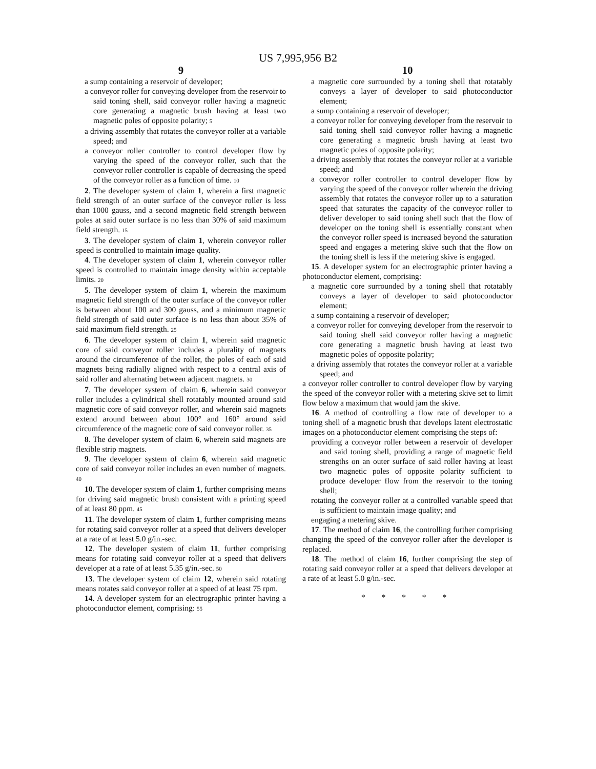US 7,995,956 B2
9
a sump containing a reservoir of developer;
a conveyor roller for conveying developer from the reservoir to said toning shell, said conveyor roller having a magnetic core generating a magnetic brush having at least two magnetic poles of opposite polarity; 5
a driving assembly that rotates the conveyor roller at a variable speed; and
a conveyor roller controller to control developer flow by varying the speed of the conveyor roller, such that the conveyor roller controller is capable of decreasing the speed of the conveyor roller as a function of time. 10
2. The developer system of claim 1, wherein a first magnetic field strength of an outer surface of the conveyor roller is less than 1000 gauss, and a second magnetic field strength between poles at said outer surface is no less than 30% of said maximum field strength. 15
3. The developer system of claim 1, wherein conveyor roller speed is controlled to maintain image quality.
4. The developer system of claim 1, wherein conveyor roller speed is controlled to maintain image density within acceptable limits. 20
5. The developer system of claim 1, wherein the maximum magnetic field strength of the outer surface of the conveyor roller is between about 100 and 300 gauss, and a minimum magnetic field strength of said outer surface is no less than about 35% of said maximum field strength. 25
6. The developer system of claim 1, wherein said magnetic core of said conveyor roller includes a plurality of magnets around the circumference of the roller, the poles of each of said magnets being radially aligned with respect to a central axis of said roller and alternating between adjacent magnets. 30
7. The developer system of claim 6, wherein said conveyor roller includes a cylindrical shell rotatably mounted around said magnetic core of said conveyor roller, and wherein said magnets extend around between about 100° and 160° around said circumference of the magnetic core of said conveyor roller. 35
8. The developer system of claim 6, wherein said magnets are flexible strip magnets.
9. The developer system of claim 6, wherein said magnetic core of said conveyor roller includes an even number of magnets. 40
10. The developer system of claim 1, further comprising means for driving said magnetic brush consistent with a printing speed of at least 80 ppm. 45
11. The developer system of claim 1, further comprising means for rotating said conveyor roller at a speed that delivers developer at a rate of at least 5.0 g/in.-sec.
12. The developer system of claim 11, further comprising means for rotating said conveyor roller at a speed that delivers developer at a rate of at least 5.35 g/in.-sec. 50
13. The developer system of claim 12, wherein said rotating means rotates said conveyor roller at a speed of at least 75 rpm.
14. A developer system for an electrographic printer having a photoconductor element, comprising: 55
10
a magnetic core surrounded by a toning shell that rotatably conveys a layer of developer to said photoconductor element;
a sump containing a reservoir of developer;
a conveyor roller for conveying developer from the reservoir to said toning shell said conveyor roller having a magnetic core generating a magnetic brush having at least two magnetic poles of opposite polarity;
a driving assembly that rotates the conveyor roller at a variable speed; and
a conveyor roller controller to control developer flow by varying the speed of the conveyor roller wherein the driving assembly that rotates the conveyor roller up to a saturation speed that saturates the capacity of the conveyor roller to deliver developer to said toning shell such that the flow of developer on the toning shell is essentially constant when the conveyor roller speed is increased beyond the saturation speed and engages a metering skive such that the flow on the toning shell is less if the metering skive is engaged.
15. A developer system for an electrographic printer having a photoconductor element, comprising:
a magnetic core surrounded by a toning shell that rotatably conveys a layer of developer to said photoconductor element;
a sump containing a reservoir of developer;
a conveyor roller for conveying developer from the reservoir to said toning shell said conveyor roller having a magnetic core generating a magnetic brush having at least two magnetic poles of opposite polarity;
a driving assembly that rotates the conveyor roller at a variable speed; and
a conveyor roller controller to control developer flow by varying the speed of the conveyor roller with a metering skive set to limit flow below a maximum that would jam the skive.
16. A method of controlling a flow rate of developer to a toning shell of a magnetic brush that develops latent electrostatic images on a photoconductor element comprising the steps of:
providing a conveyor roller between a reservoir of developer and said toning shell, providing a range of magnetic field strengths on an outer surface of said roller having at least two magnetic poles of opposite polarity sufficient to produce developer flow from the reservoir to the toning shell;
rotating the conveyor roller at a controlled variable speed that is sufficient to maintain image quality; and
engaging a metering skive.
17. The method of claim 16, the controlling further comprising changing the speed of the conveyor roller after the developer is replaced.
18. The method of claim 16, further comprising the step of rotating said conveyor roller at a speed that delivers developer at a rate of at least 5.0 g/in.-sec.
* * * * *